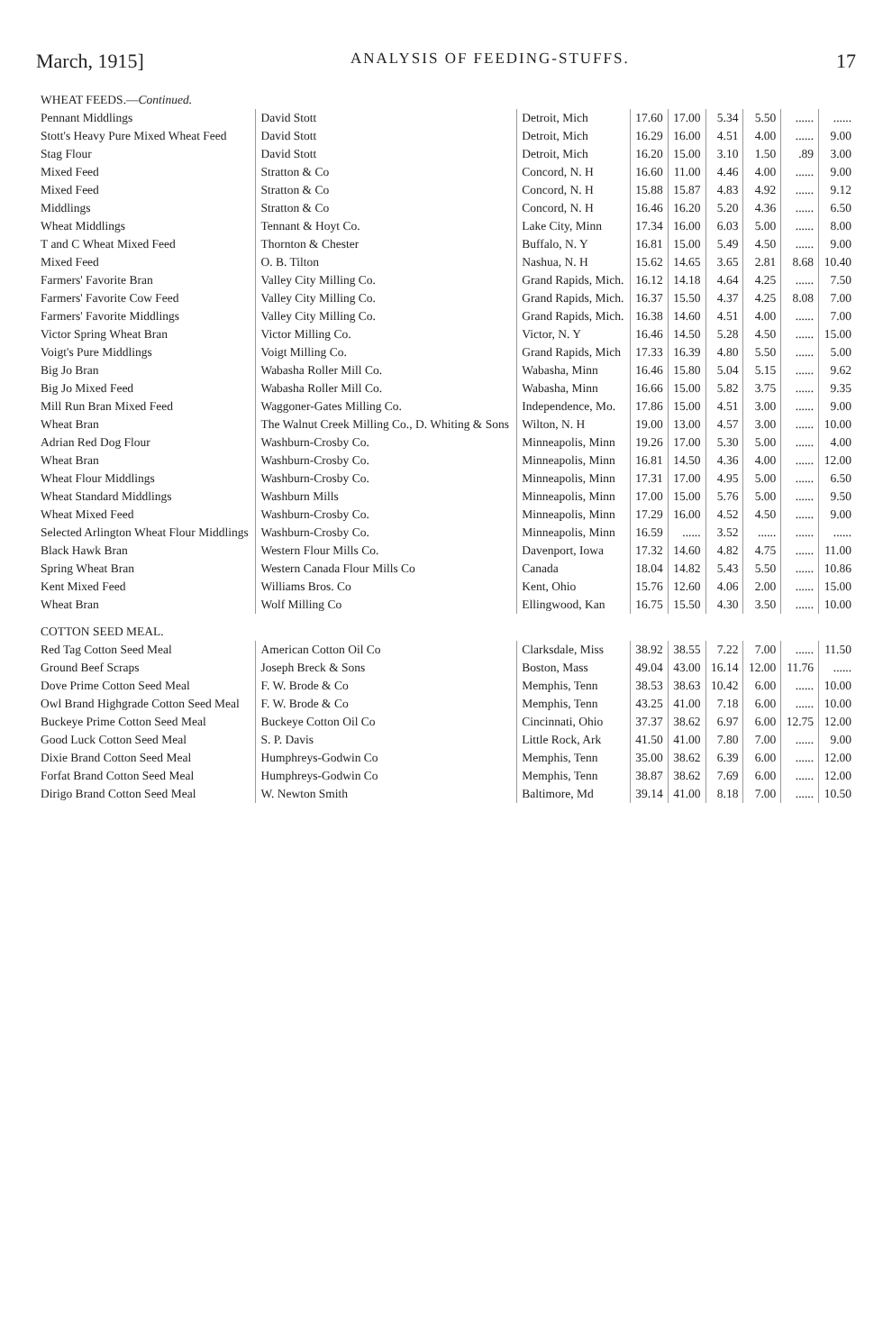March, 1915] ANALYSIS OF FEEDING-STUFFS. 17
| WHEAT FEEDS.— Continued. | | | | | | | | |
| Pennant Middlings | David Stott | Detroit, Mich | 17.60 | 17.00 | 5.34 | 5.50 | ...... | ...... |
| Stott's Heavy Pure Mixed Wheat Feed | David Stott | Detroit, Mich | 16.29 | 16.00 | 4.51 | 4.00 | ...... | 9.00 |
| Stag Flour | David Stott | Detroit, Mich | 16.20 | 15.00 | 3.10 | 1.50 | .89 | 3.00 |
| Mixed Feed | Stratton & Co | Concord, N. H | 16.60 | 11.00 | 4.46 | 4.00 | ...... | 9.00 |
| Mixed Feed | Stratton & Co | Concord, N. H | 15.88 | 15.87 | 4.83 | 4.92 | ...... | 9.12 |
| Middlings | Stratton & Co | Concord, N. H | 16.46 | 16.20 | 5.20 | 4.36 | ...... | 6.50 |
| Wheat Middlings | Tennant & Hoyt Co. | Lake City, Minn | 17.34 | 16.00 | 6.03 | 5.00 | ...... | 8.00 |
| T and C Wheat Mixed Feed | Thornton & Chester | Buffalo, N. Y | 16.81 | 15.00 | 5.49 | 4.50 | ...... | 9.00 |
| Mixed Feed | O. B. Tilton | Nashua, N. H | 15.62 | 14.65 | 3.65 | 2.81 | 8.68 | 10.40 |
| Farmers' Favorite Bran | Valley City Milling Co. | Grand Rapids, Mich. | 16.12 | 14.18 | 4.64 | 4.25 | ...... | 7.50 |
| Farmers' Favorite Cow Feed | Valley City Milling Co. | Grand Rapids, Mich. | 16.37 | 15.50 | 4.37 | 4.25 | 8.08 | 7.00 |
| Farmers' Favorite Middlings | Valley City Milling Co. | Grand Rapids, Mich. | 16.38 | 14.60 | 4.51 | 4.00 | ...... | 7.00 |
| Victor Spring Wheat Bran | Victor Milling Co. | Victor, N. Y | 16.46 | 14.50 | 5.28 | 4.50 | ...... | 15.00 |
| Voigt's Pure Middlings | Voigt Milling Co. | Grand Rapids, Mich | 17.33 | 16.39 | 4.80 | 5.50 | ...... | 5.00 |
| Big Jo Bran | Wabasha Roller Mill Co. | Wabasha, Minn | 16.46 | 15.80 | 5.04 | 5.15 | ...... | 9.62 |
| Big Jo Mixed Feed | Wabasha Roller Mill Co. | Wabasha, Minn | 16.66 | 15.00 | 5.82 | 3.75 | ...... | 9.35 |
| Mill Run Bran Mixed Feed | Waggoner-Gates Milling Co. | Independence, Mo. | 17.86 | 15.00 | 4.51 | 3.00 | ...... | 9.00 |
| Wheat Bran | The Walnut Creek Milling Co., D. Whiting & Sons | Wilton, N. H | 19.00 | 13.00 | 4.57 | 3.00 | ...... | 10.00 |
| Adrian Red Dog Flour | Washburn-Crosby Co. | Minneapolis, Minn | 19.26 | 17.00 | 5.30 | 5.00 | ...... | 4.00 |
| Wheat Bran | Washburn-Crosby Co. | Minneapolis, Minn | 16.81 | 14.50 | 4.36 | 4.00 | ...... | 12.00 |
| Wheat Flour Middlings | Washburn-Crosby Co. | Minneapolis, Minn | 17.31 | 17.00 | 4.95 | 5.00 | ...... | 6.50 |
| Wheat Standard Middlings | Washburn Mills | Minneapolis, Minn | 17.00 | 15.00 | 5.76 | 5.00 | ...... | 9.50 |
| Wheat Mixed Feed | Washburn-Crosby Co. | Minneapolis, Minn | 17.29 | 16.00 | 4.52 | 4.50 | ...... | 9.00 |
| Selected Arlington Wheat Flour Middlings | Washburn-Crosby Co. | Minneapolis, Minn | 16.59 | ...... | 3.52 | ...... | ...... | ...... |
| Black Hawk Bran | Western Flour Mills Co. | Davenport, Iowa | 17.32 | 14.60 | 4.82 | 4.75 | ...... | 11.00 |
| Spring Wheat Bran | Western Canada Flour Mills Co | Canada | 18.04 | 14.82 | 5.43 | 5.50 | ...... | 10.86 |
| Kent Mixed Feed | Williams Bros. Co | Kent, Ohio | 15.76 | 12.60 | 4.06 | 2.00 | ...... | 15.00 |
| Wheat Bran | Wolf Milling Co | Ellingwood, Kan | 16.75 | 15.50 | 4.30 | 3.50 | ...... | 10.00 |
| COTTON SEED MEAL. | | | | | | | | |
| Red Tag Cotton Seed Meal | American Cotton Oil Co | Clarksdale, Miss | 38.92 | 38.55 | 7.22 | 7.00 | ...... | 11.50 |
| Ground Beef Scraps | Joseph Breck & Sons | Boston, Mass | 49.04 | 43.00 | 16.14 | 12.00 | 11.76 | ...... |
| Dove Prime Cotton Seed Meal | F. W. Brode & Co | Memphis, Tenn | 38.53 | 38.63 | 10.42 | 6.00 | ...... | 10.00 |
| Owl Brand Highgrade Cotton Seed Meal | F. W. Brode & Co | Memphis, Tenn | 43.25 | 41.00 | 7.18 | 6.00 | ...... | 10.00 |
| Buckeye Prime Cotton Seed Meal | Buckeye Cotton Oil Co | Cincinnati, Ohio | 37.37 | 38.62 | 6.97 | 6.00 | 12.75 | 12.00 |
| Good Luck Cotton Seed Meal | S. P. Davis | Little Rock, Ark | 41.50 | 41.00 | 7.80 | 7.00 | ...... | 9.00 |
| Dixie Brand Cotton Seed Meal | Humphreys-Godwin Co | Memphis, Tenn | 35.00 | 38.62 | 6.39 | 6.00 | ...... | 12.00 |
| Forfat Brand Cotton Seed Meal | Humphreys-Godwin Co | Memphis, Tenn | 38.87 | 38.62 | 7.69 | 6.00 | ...... | 12.00 |
| Dirigo Brand Cotton Seed Meal | W. Newton Smith | Baltimore, Md | 39.14 | 41.00 | 8.18 | 7.00 | ...... | 10.50 |